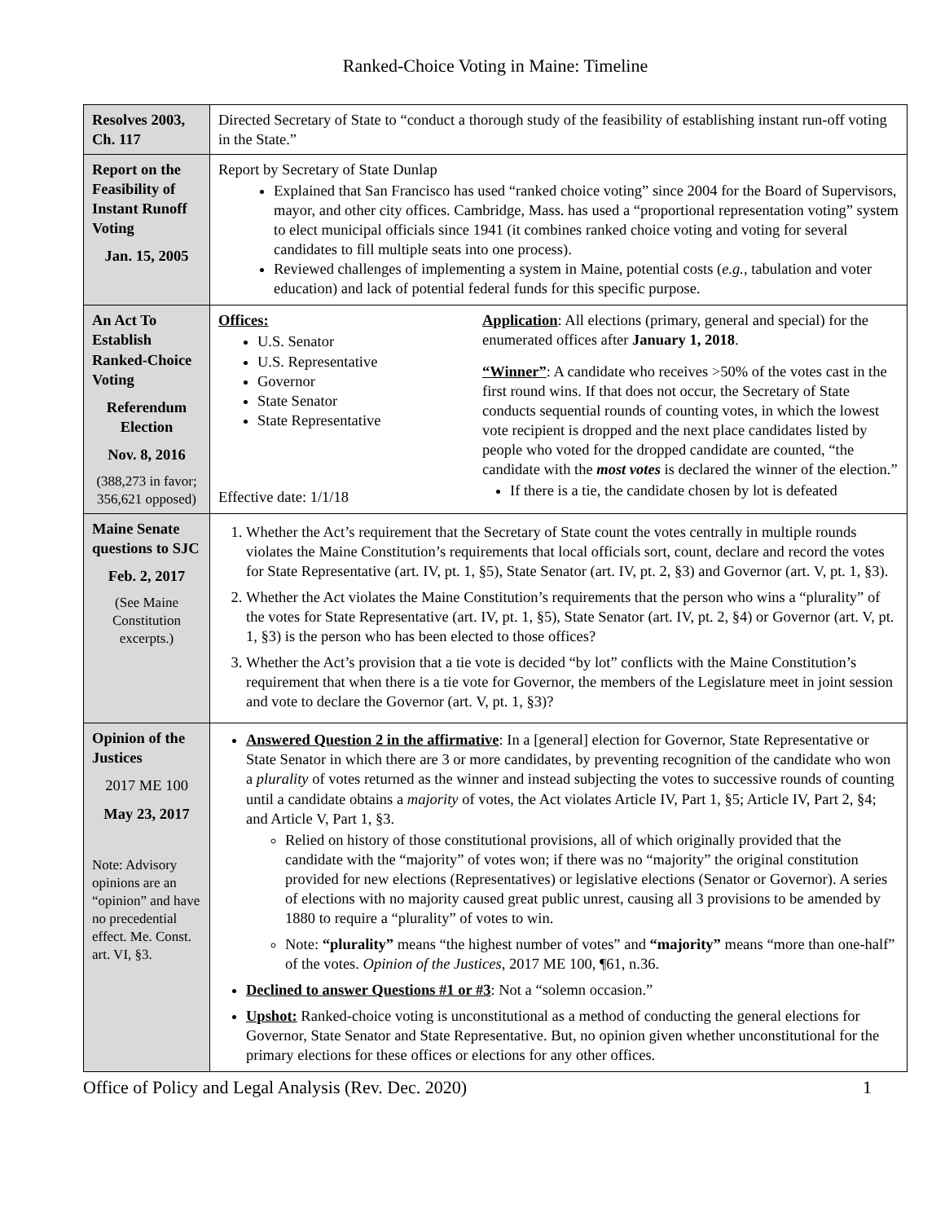Ranked-Choice Voting in Maine: Timeline
| Resolves 2003, Ch. 117 | Directed Secretary of State to “conduct a thorough study of the feasibility of establishing instant run-off voting in the State.” |
| Report on the Feasibility of Instant Runoff Voting Jan. 15, 2005 | Report by Secretary of State Dunlap Explained that San Francisco has used “ranked choice voting” since 2004 for the Board of Supervisors, mayor, and other city offices. Cambridge, Mass. has used a “proportional representation voting” system to elect municipal officials since 1941 (it combines ranked choice voting and voting for several candidates to fill multiple seats into one process). Reviewed challenges of implementing a system in Maine, potential costs ( e.g., tabulation and voter education) and lack of potential federal funds for this specific purpose. |
| An Act To Establish Ranked-Choice Voting Referendum Election Nov. 8, 2016 (388,273 in favor; 356,621 opposed) | Offices: U.S. Senator U.S. Representative Governor State Senator State Representative Effective date: 1/1/18 Application : All elections (primary, general and special) for the enumerated offices after January 1, 2018 . “Winner” : A candidate who receives >50% of the votes cast in the first round wins. If that does not occur, the Secretary of State conducts sequential rounds of counting votes, in which the lowest vote recipient is dropped and the next place candidates listed by people who voted for the dropped candidate are counted, “the candidate with the most votes is declared the winner of the election.” If there is a tie, the candidate chosen by lot is defeated |
| Maine Senate questions to SJC Feb. 2, 2017 (See Maine Constitution excerpts.) | 1. Whether the Act’s requirement that the Secretary of State count the votes centrally in multiple rounds violates the Maine Constitution’s requirements that local officials sort, count, declare and record the votes for State Representative (art. IV, pt. 1, §5), State Senator (art. IV, pt. 2, §3) and Governor (art. V, pt. 1, §3). 2. Whether the Act violates the Maine Constitution’s requirements that the person who wins a “plurality” of the votes for State Representative (art. IV, pt. 1, §5), State Senator (art. IV, pt. 2, §4) or Governor (art. V, pt. 1, §3) is the person who has been elected to those offices? 3. Whether the Act’s provision that a tie vote is decided “by lot” conflicts with the Maine Constitution’s requirement that when there is a tie vote for Governor, the members of the Legislature meet in joint session and vote to declare the Governor (art. V, pt. 1, §3)? |
| Opinion of the Justices 2017 ME 100 May 23, 2017 Note: Advisory opinions are an “opinion” and have no precedential effect. Me. Const. art. VI, §3. | Answered Question 2 in the affirmative : In a [general] election for Governor, State Representative or State Senator in which there are 3 or more candidates, by preventing recognition of the candidate who won a plurality of votes returned as the winner and instead subjecting the votes to successive rounds of counting until a candidate obtains a majority of votes, the Act violates Article IV, Part 1, §5; Article IV, Part 2, §4; and Article V, Part 1, §3. Relied on history of those constitutional provisions, all of which originally provided that the candidate with the “majority” of votes won; if there was no “majority” the original constitution provided for new elections (Representatives) or legislative elections (Senator or Governor). A series of elections with no majority caused great public unrest, causing all 3 provisions to be amended by 1880 to require a “plurality” of votes to win. Note: “plurality” means “the highest number of votes” and “majority” means “more than one-half” of the votes. Opinion of the Justices , 2017 ME 100, ¶61, n.36. Declined to answer Questions #1 or #3 : Not a “solemn occasion.” Upshot: Ranked-choice voting is unconstitutional as a method of conducting the general elections for Governor, State Senator and State Representative. But, no opinion given whether unconstitutional for the primary elections for these offices or elections for any other offices. |
Office of Policy and Legal Analysis (Rev. Dec. 2020) 1